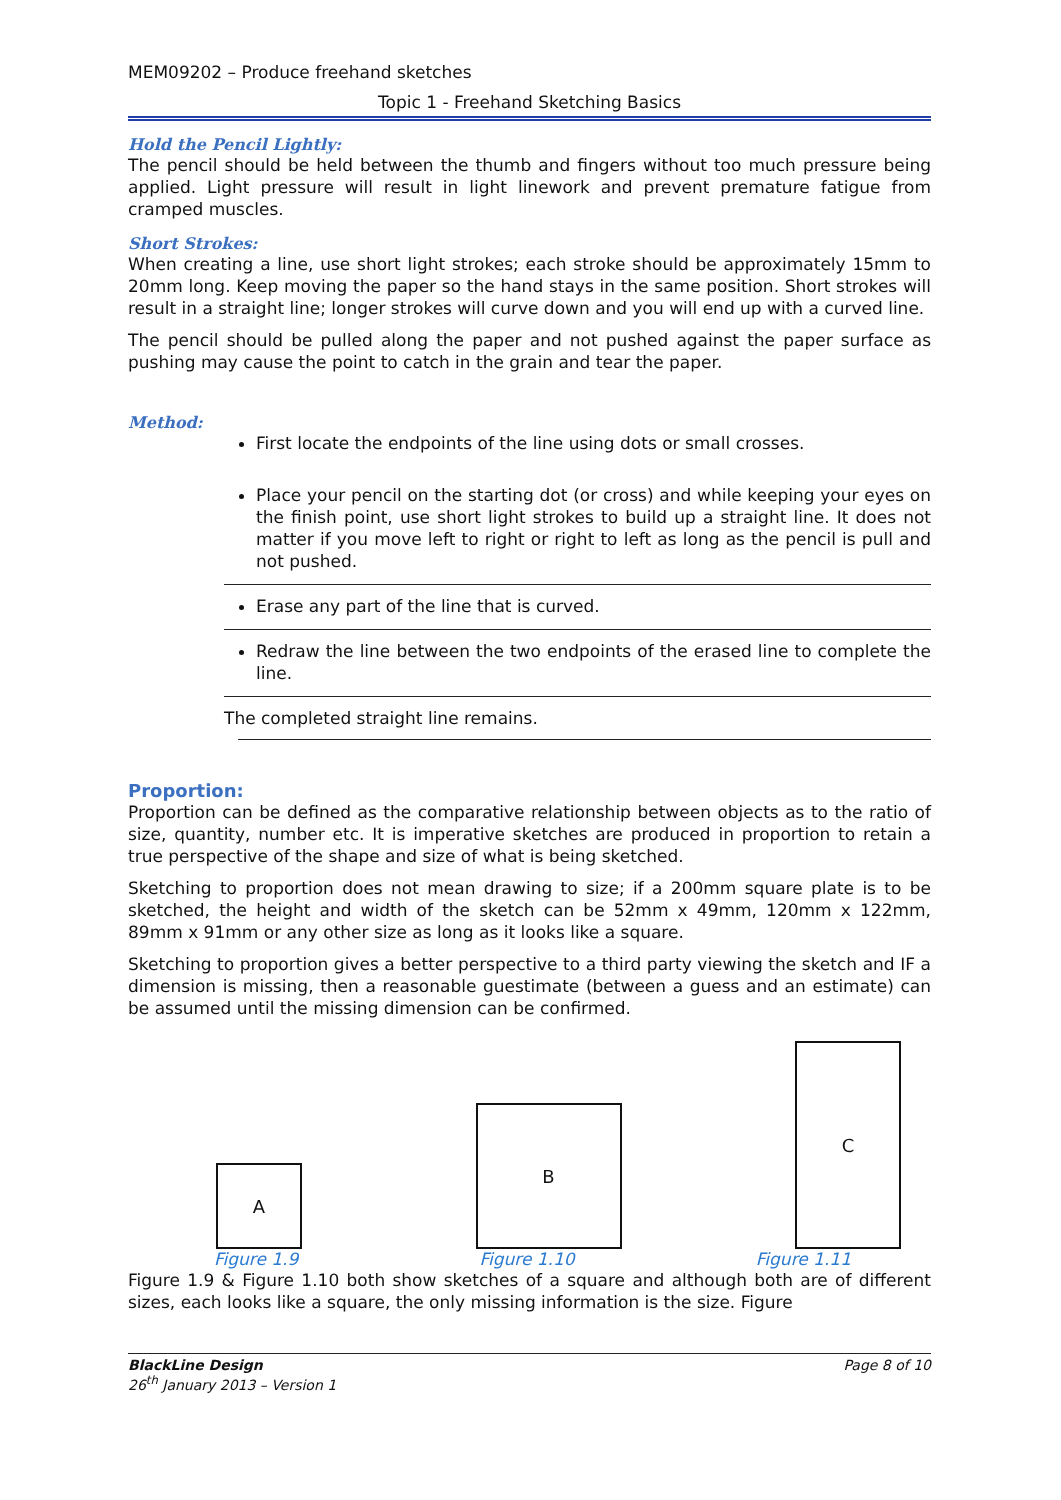MEM09202 – Produce freehand sketches
Topic 1 - Freehand Sketching Basics
Hold the Pencil Lightly:
The pencil should be held between the thumb and fingers without too much pressure being applied. Light pressure will result in light linework and prevent premature fatigue from cramped muscles.
Short Strokes:
When creating a line, use short light strokes; each stroke should be approximately 15mm to 20mm long. Keep moving the paper so the hand stays in the same position. Short strokes will result in a straight line; longer strokes will curve down and you will end up with a curved line.
The pencil should be pulled along the paper and not pushed against the paper surface as pushing may cause the point to catch in the grain and tear the paper.
Method:
First locate the endpoints of the line using dots or small crosses.
Place your pencil on the starting dot (or cross) and while keeping your eyes on the finish point, use short light strokes to build up a straight line. It does not matter if you move left to right or right to left as long as the pencil is pull and not pushed.
Erase any part of the line that is curved.
Redraw the line between the two endpoints of the erased line to complete the line.
The completed straight line remains.
Proportion:
Proportion can be defined as the comparative relationship between objects as to the ratio of size, quantity, number etc. It is imperative sketches are produced in proportion to retain a true perspective of the shape and size of what is being sketched.
Sketching to proportion does not mean drawing to size; if a 200mm square plate is to be sketched, the height and width of the sketch can be 52mm x 49mm, 120mm x 122mm, 89mm x 91mm or any other size as long as it looks like a square.
Sketching to proportion gives a better perspective to a third party viewing the sketch and IF a dimension is missing, then a reasonable guestimate (between a guess and an estimate) can be assumed until the missing dimension can be confirmed.
A
B
C
Figure 1.9 Figure 1.10 Figure 1.11
Figure 1.9 & Figure 1.10 both show sketches of a square and although both are of different sizes, each looks like a square, the only missing information is the size. Figure
BlackLine Design
26<sup>th</sup> January 2013 – Version 1
Page 8 of 10